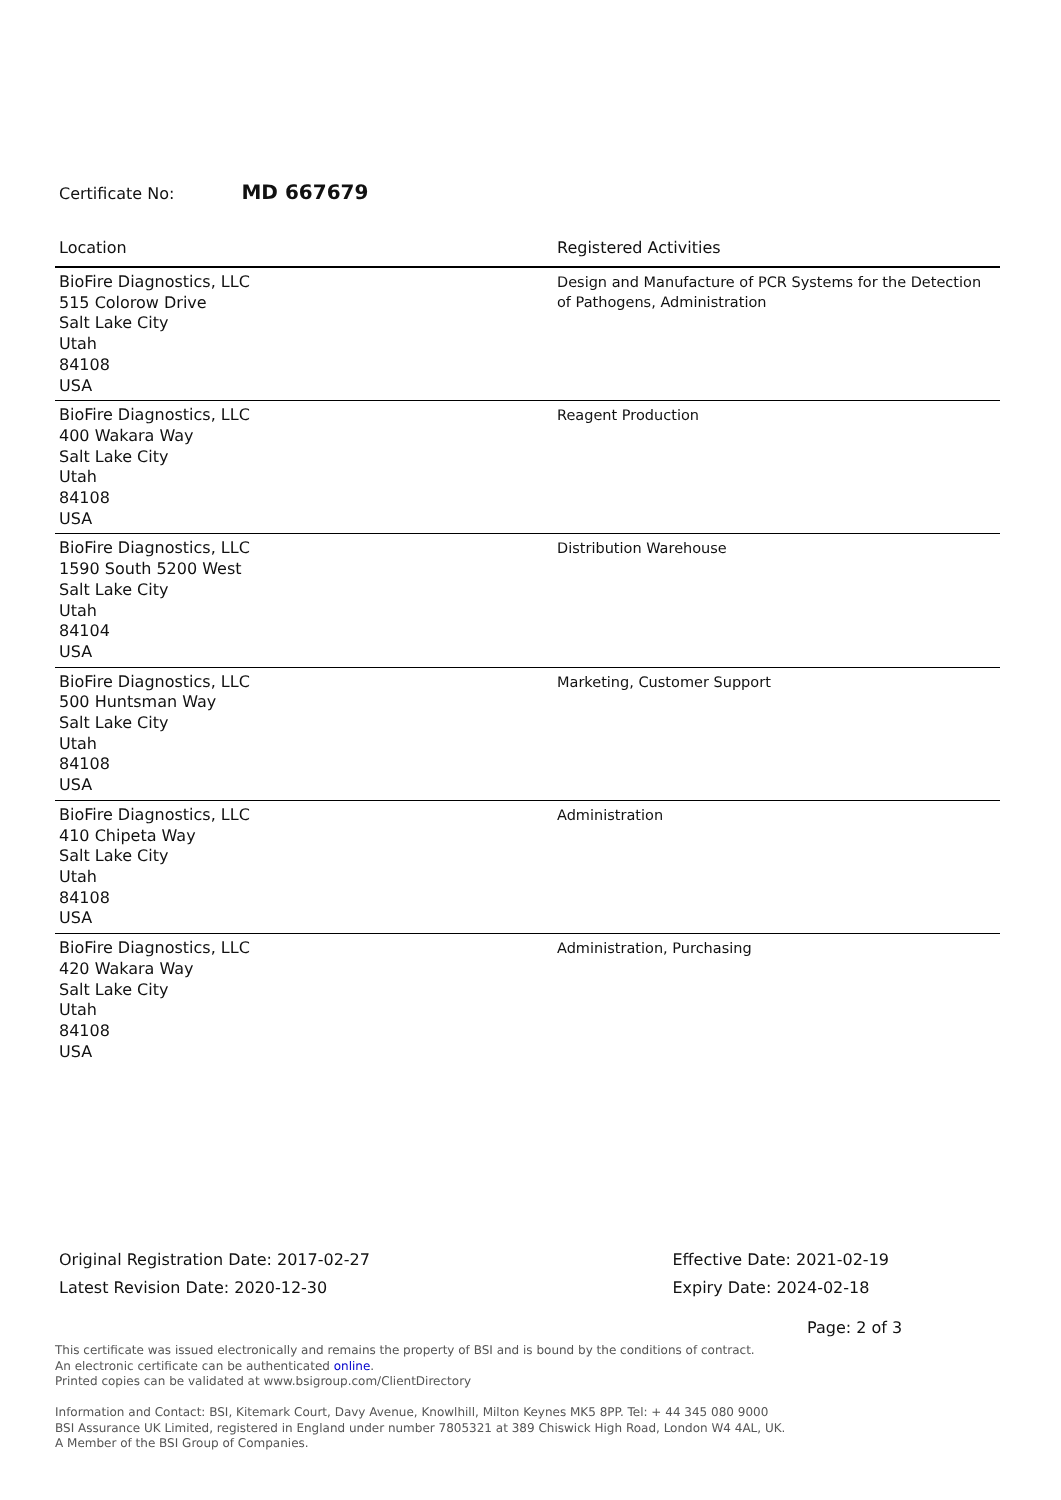Certificate No: MD 667679
| Location | Registered Activities |
| --- | --- |
| BioFire Diagnostics, LLC 515 Colorow Drive Salt Lake City Utah 84108 USA | Design and Manufacture of PCR Systems for the Detection of Pathogens, Administration |
| BioFire Diagnostics, LLC 400 Wakara Way Salt Lake City Utah 84108 USA | Reagent Production |
| BioFire Diagnostics, LLC 1590 South 5200 West Salt Lake City Utah 84104 USA | Distribution Warehouse |
| BioFire Diagnostics, LLC 500 Huntsman Way Salt Lake City Utah 84108 USA | Marketing, Customer Support |
| BioFire Diagnostics, LLC 410 Chipeta Way Salt Lake City Utah 84108 USA | Administration |
| BioFire Diagnostics, LLC 420 Wakara Way Salt Lake City Utah 84108 USA | Administration, Purchasing |
Original Registration Date: 2017-02-27
Latest Revision Date: 2020-12-30
Effective Date: 2021-02-19
Expiry Date: 2024-02-18
Page: 2 of 3
This certificate was issued electronically and remains the property of BSI and is bound by the conditions of contract.
An electronic certificate can be authenticated online.
Printed copies can be validated at www.bsigroup.com/ClientDirectory
Information and Contact: BSI, Kitemark Court, Davy Avenue, Knowlhill, Milton Keynes MK5 8PP. Tel: + 44 345 080 9000
BSI Assurance UK Limited, registered in England under number 7805321 at 389 Chiswick High Road, London W4 4AL, UK.
A Member of the BSI Group of Companies.